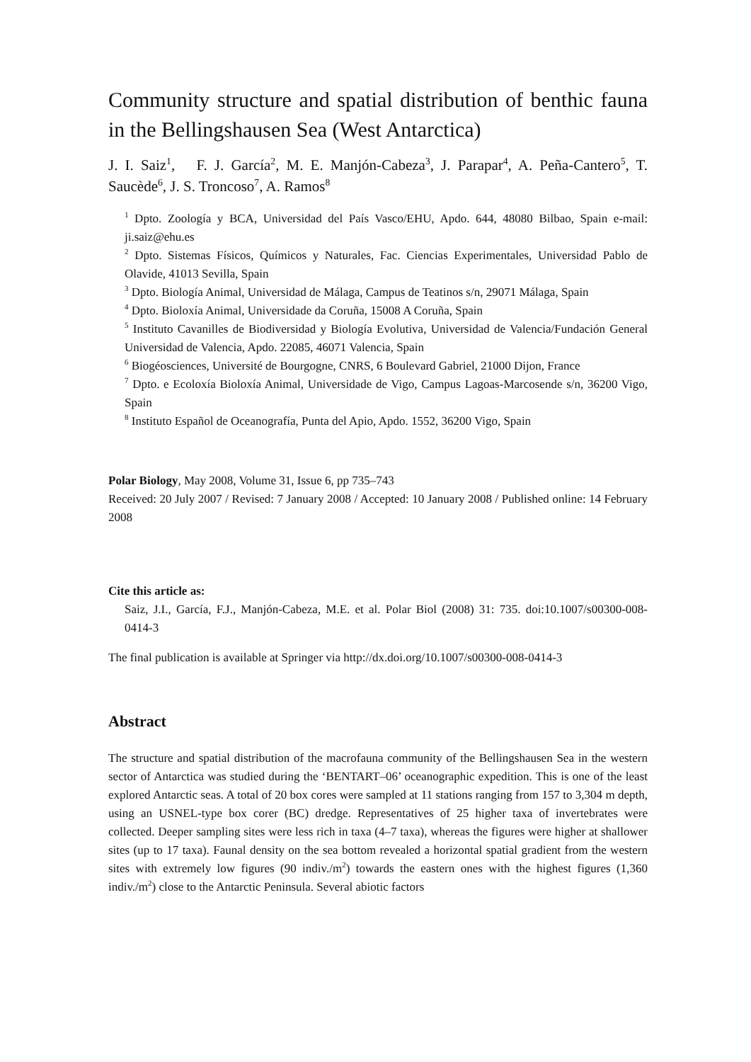Community structure and spatial distribution of benthic fauna in the Bellingshausen Sea (West Antarctica)
J. I. Saiz<sup>1</sup>, F. J. García<sup>2</sup>, M. E. Manjón-Cabeza<sup>3</sup>, J. Parapar<sup>4</sup>, A. Peña-Cantero<sup>5</sup>, T. Saucède<sup>6</sup>, J. S. Troncoso<sup>7</sup>, A. Ramos<sup>8</sup>
<sup>1</sup> Dpto. Zoología y BCA, Universidad del País Vasco/EHU, Apdo. 644, 48080 Bilbao, Spain e-mail: ji.saiz@ehu.es
<sup>2</sup> Dpto. Sistemas Físicos, Químicos y Naturales, Fac. Ciencias Experimentales, Universidad Pablo de Olavide, 41013 Sevilla, Spain
<sup>3</sup> Dpto. Biología Animal, Universidad de Málaga, Campus de Teatinos s/n, 29071 Málaga, Spain
<sup>4</sup> Dpto. Bioloxía Animal, Universidade da Coruña, 15008 A Coruña, Spain
<sup>5</sup> Instituto Cavanilles de Biodiversidad y Biología Evolutiva, Universidad de Valencia/Fundación General Universidad de Valencia, Apdo. 22085, 46071 Valencia, Spain
<sup>6</sup> Biogéosciences, Université de Bourgogne, CNRS, 6 Boulevard Gabriel, 21000 Dijon, France
<sup>7</sup> Dpto. e Ecoloxía Bioloxía Animal, Universidade de Vigo, Campus Lagoas-Marcosende s/n, 36200 Vigo, Spain
<sup>8</sup> Instituto Español de Oceanografía, Punta del Apio, Apdo. 1552, 36200 Vigo, Spain
Polar Biology, May 2008, Volume 31, Issue 6, pp 735–743
Received: 20 July 2007 / Revised: 7 January 2008 / Accepted: 10 January 2008 / Published online: 14 February 2008
Cite this article as:
Saiz, J.I., García, F.J., Manjón-Cabeza, M.E. et al. Polar Biol (2008) 31: 735. doi:10.1007/s00300-008-0414-3
The final publication is available at Springer via http://dx.doi.org/10.1007/s00300-008-0414-3
Abstract
The structure and spatial distribution of the macrofauna community of the Bellingshausen Sea in the western sector of Antarctica was studied during the ‘BENTART–06’ oceanographic expedition. This is one of the least explored Antarctic seas. A total of 20 box cores were sampled at 11 stations ranging from 157 to 3,304 m depth, using an USNEL-type box corer (BC) dredge. Representatives of 25 higher taxa of invertebrates were collected. Deeper sampling sites were less rich in taxa (4–7 taxa), whereas the figures were higher at shallower sites (up to 17 taxa). Faunal density on the sea bottom revealed a horizontal spatial gradient from the western sites with extremely low figures (90 indiv./m<sup>2</sup>) towards the eastern ones with the highest figures (1,360 indiv./m<sup>2</sup>) close to the Antarctic Peninsula. Several abiotic factors